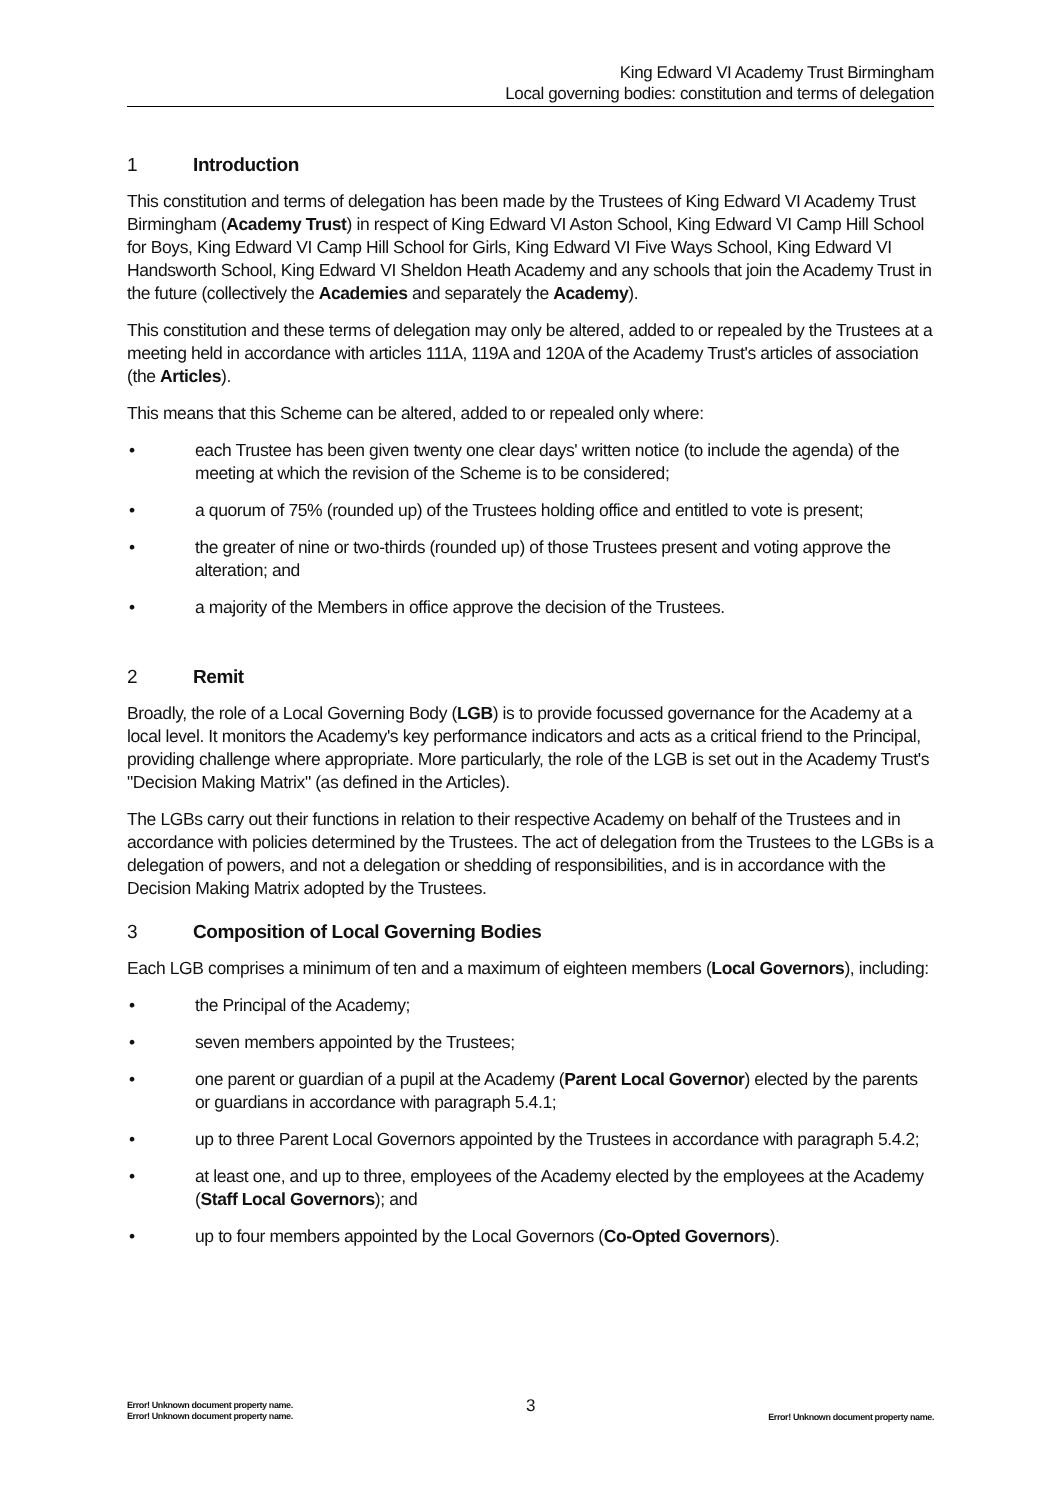King Edward VI Academy Trust Birmingham
Local governing bodies: constitution and terms of delegation
1 Introduction
This constitution and terms of delegation has been made by the Trustees of King Edward VI Academy Trust Birmingham (Academy Trust) in respect of King Edward VI Aston School, King Edward VI Camp Hill School for Boys, King Edward VI Camp Hill School for Girls, King Edward VI Five Ways School, King Edward VI Handsworth School, King Edward VI Sheldon Heath Academy and any schools that join the Academy Trust in the future (collectively the Academies and separately the Academy).
This constitution and these terms of delegation may only be altered, added to or repealed by the Trustees at a meeting held in accordance with articles 111A, 119A and 120A of the Academy Trust's articles of association (the Articles).
This means that this Scheme can be altered, added to or repealed only where:
• each Trustee has been given twenty one clear days' written notice (to include the agenda) of the meeting at which the revision of the Scheme is to be considered;
• a quorum of 75% (rounded up) of the Trustees holding office and entitled to vote is present;
• the greater of nine or two-thirds (rounded up) of those Trustees present and voting approve the alteration; and
• a majority of the Members in office approve the decision of the Trustees.
2 Remit
Broadly, the role of a Local Governing Body (LGB) is to provide focussed governance for the Academy at a local level. It monitors the Academy's key performance indicators and acts as a critical friend to the Principal, providing challenge where appropriate. More particularly, the role of the LGB is set out in the Academy Trust's "Decision Making Matrix" (as defined in the Articles).
The LGBs carry out their functions in relation to their respective Academy on behalf of the Trustees and in accordance with policies determined by the Trustees. The act of delegation from the Trustees to the LGBs is a delegation of powers, and not a delegation or shedding of responsibilities, and is in accordance with the Decision Making Matrix adopted by the Trustees.
3 Composition of Local Governing Bodies
Each LGB comprises a minimum of ten and a maximum of eighteen members (Local Governors), including:
• the Principal of the Academy;
• seven members appointed by the Trustees;
• one parent or guardian of a pupil at the Academy (Parent Local Governor) elected by the parents or guardians in accordance with paragraph 5.4.1;
• up to three Parent Local Governors appointed by the Trustees in accordance with paragraph 5.4.2;
• at least one, and up to three, employees of the Academy elected by the employees at the Academy (Staff Local Governors); and
• up to four members appointed by the Local Governors (Co-Opted Governors).
Error! Unknown document property name.
Error! Unknown document property name.
3
Error! Unknown document property name.